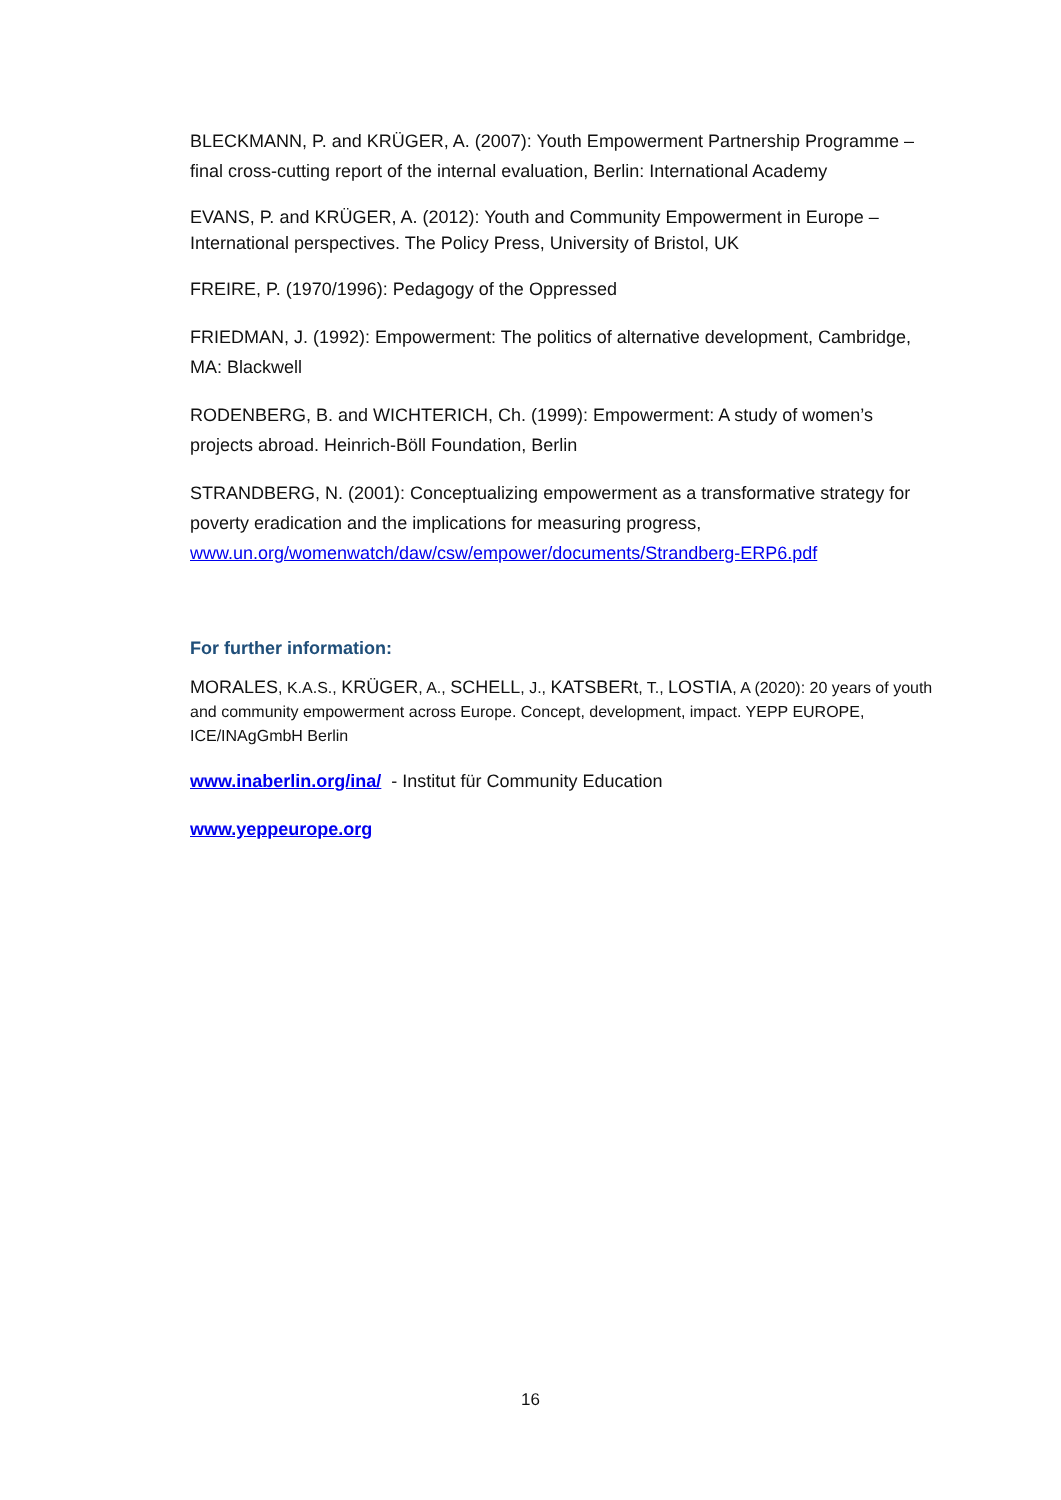BLECKMANN, P. and KRÜGER, A. (2007): Youth Empowerment Partnership Programme – final cross-cutting report of the internal evaluation, Berlin: International Academy
EVANS, P. and KRÜGER, A. (2012): Youth and Community Empowerment in Europe – International perspectives. The Policy Press, University of Bristol, UK
FREIRE, P. (1970/1996): Pedagogy of the Oppressed
FRIEDMAN, J. (1992): Empowerment: The politics of alternative development, Cambridge, MA: Blackwell
RODENBERG, B. and WICHTERICH, Ch. (1999): Empowerment: A study of women’s projects abroad. Heinrich-Böll Foundation, Berlin
STRANDBERG, N. (2001): Conceptualizing empowerment as a transformative strategy for poverty eradication and the implications for measuring progress, www.un.org/womenwatch/daw/csw/empower/documents/Strandberg-ERP6.pdf
For further information:
MORALES, K.A.S., KRÜGER, A., SCHELL, J., KATSBERt, T., LOSTIA, A (2020): 20 years of youth and community empowerment across Europe. Concept, development, impact. YEPP EUROPE, ICE/INAgGmbH Berlin
www.inaberlin.org/ina/ - Institut für Community Education
www.yeppeurope.org
16